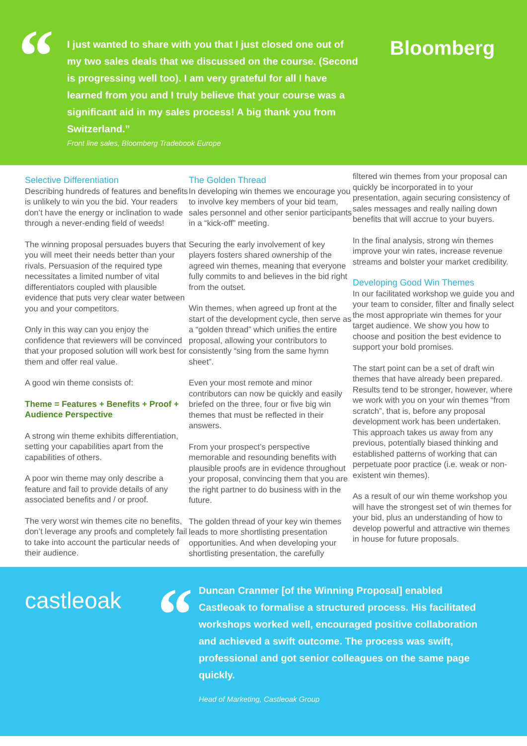“
I just wanted to share with you that I just closed one out of my two sales deals that we discussed on the course. (Second is progressing well too). I am very grateful for all I have learned from you and I truly believe that your course was a significant aid in my sales process! A big thank you from Switzerland.”
Front line sales, Bloomberg Tradebook Europe
Bloomberg
Selective Differentiation
Describing hundreds of features and benefits is unlikely to win you the bid. Your readers don’t have the energy or inclination to wade through a never-ending field of weeds!
The winning proposal persuades buyers that you will meet their needs better than your rivals. Persuasion of the required type necessitates a limited number of vital differentiators coupled with plausible evidence that puts very clear water between you and your competitors.
Only in this way can you enjoy the confidence that reviewers will be convinced that your proposed solution will work best for them and offer real value.
A good win theme consists of:
Theme = Features + Benefits + Proof + Audience Perspective
A strong win theme exhibits differentiation, setting your capabilities apart from the capabilities of others.
A poor win theme may only describe a feature and fail to provide details of any associated benefits and / or proof.
The very worst win themes cite no benefits, don’t leverage any proofs and completely fail to take into account the particular needs of their audience.
The Golden Thread
In developing win themes we encourage you to involve key members of your bid team, sales personnel and other senior participants in a “kick-off” meeting.
Securing the early involvement of key players fosters shared ownership of the agreed win themes, meaning that everyone fully commits to and believes in the bid right from the outset.
Win themes, when agreed up front at the start of the development cycle, then serve as a “golden thread” which unifies the entire proposal, allowing your contributors to consistently “sing from the same hymn sheet”.
Even your most remote and minor contributors can now be quickly and easily briefed on the three, four or five big win themes that must be reflected in their answers.
From your prospect’s perspective memorable and resounding benefits with plausible proofs are in evidence throughout your proposal, convincing them that you are the right partner to do business with in the future.
The golden thread of your key win themes leads to more shortlisting presentation opportunities. And when developing your shortlisting presentation, the carefully
filtered win themes from your proposal can quickly be incorporated in to your presentation, again securing consistency of sales messages and really nailing down benefits that will accrue to your buyers.
In the final analysis, strong win themes improve your win rates, increase revenue streams and bolster your market credibility.
Developing Good Win Themes
In our facilitated workshop we guide you and your team to consider, filter and finally select the most appropriate win themes for your target audience. We show you how to choose and position the best evidence to support your bold promises.
The start point can be a set of draft win themes that have already been prepared. Results tend to be stronger, however, where we work with you on your win themes “from scratch”, that is, before any proposal development work has been undertaken. This approach takes us away from any previous, potentially biased thinking and established patterns of working that can perpetuate poor practice (i.e. weak or non-existent win themes).
As a result of our win theme workshop you will have the strongest set of win themes for your bid, plus an understanding of how to develop powerful and attractive win themes in house for future proposals.
castleoak
“
Duncan Cranmer [of the Winning Proposal] enabled Castleoak to formalise a structured process. His facilitated workshops worked well, encouraged positive collaboration and achieved a swift outcome. The process was swift, professional and got senior colleagues on the same page quickly.
Head of Marketing, Castleoak Group